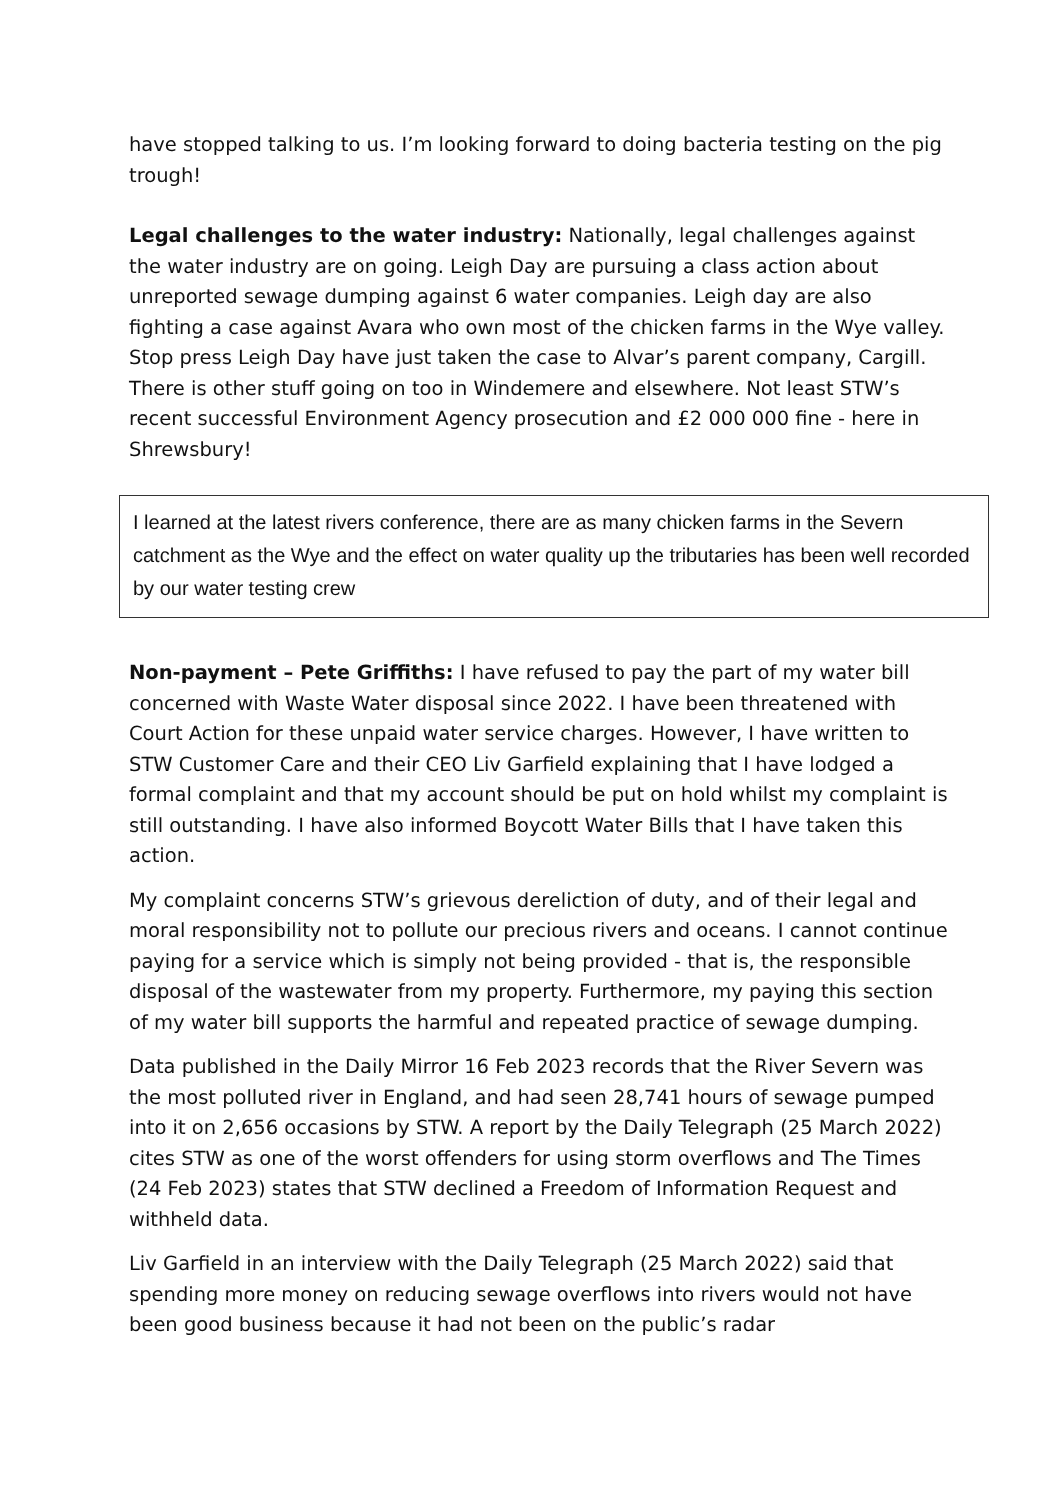have stopped talking to us. I’m looking forward to doing bacteria testing on the pig trough!
Legal challenges to the water industry: Nationally, legal challenges against the water industry are on going. Leigh Day are pursuing a class action about unreported sewage dumping against 6 water companies. Leigh day are also fighting a case against Avara who own most of the chicken farms in the Wye valley. Stop press Leigh Day have just taken the case to Alvar’s parent company, Cargill. There is other stuff going on too in Windemere and elsewhere. Not least STW’s recent successful Environment Agency prosecution and £2 000 000 fine - here in Shrewsbury!
I learned at the latest rivers conference, there are as many chicken farms in the Severn catchment as the Wye and the effect on water quality up the tributaries has been well recorded by our water testing crew
Non-payment – Pete Griffiths: I have refused to pay the part of my water bill concerned with Waste Water disposal since 2022. I have been threatened with Court Action for these unpaid water service charges. However, I have written to STW Customer Care and their CEO Liv Garfield explaining that I have lodged a formal complaint and that my account should be put on hold whilst my complaint is still outstanding. I have also informed Boycott Water Bills that I have taken this action.
My complaint concerns STW’s grievous dereliction of duty, and of their legal and moral responsibility not to pollute our precious rivers and oceans. I cannot continue paying for a service which is simply not being provided - that is, the responsible disposal of the wastewater from my property. Furthermore, my paying this section of my water bill supports the harmful and repeated practice of sewage dumping.
Data published in the Daily Mirror 16 Feb 2023 records that the River Severn was the most polluted river in England, and had seen 28,741 hours of sewage pumped into it on 2,656 occasions by STW. A report by the Daily Telegraph (25 March 2022) cites STW as one of the worst offenders for using storm overflows and The Times (24 Feb 2023) states that STW declined a Freedom of Information Request and withheld data.
Liv Garfield in an interview with the Daily Telegraph (25 March 2022) said that spending more money on reducing sewage overflows into rivers would not have been good business because it had not been on the public’s radar